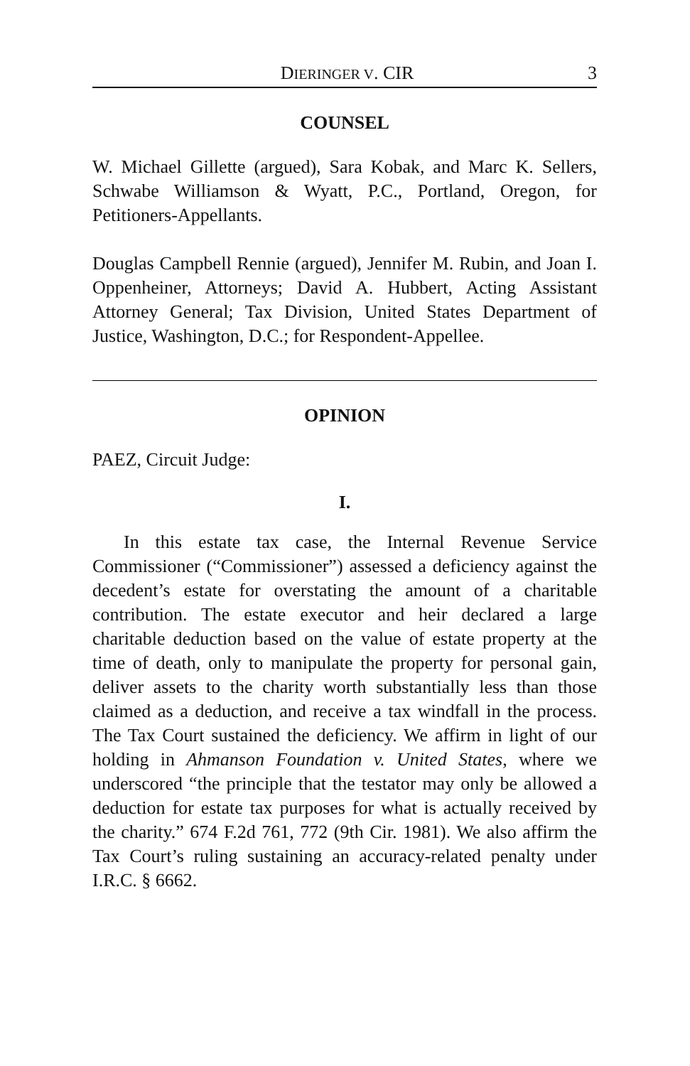DIERINGER V. CIR 3
COUNSEL
W. Michael Gillette (argued), Sara Kobak, and Marc K. Sellers, Schwabe Williamson & Wyatt, P.C., Portland, Oregon, for Petitioners-Appellants.
Douglas Campbell Rennie (argued), Jennifer M. Rubin, and Joan I. Oppenheiner, Attorneys; David A. Hubbert, Acting Assistant Attorney General; Tax Division, United States Department of Justice, Washington, D.C.; for Respondent-Appellee.
OPINION
PAEZ, Circuit Judge:
I.
In this estate tax case, the Internal Revenue Service Commissioner (“Commissioner”) assessed a deficiency against the decedent’s estate for overstating the amount of a charitable contribution. The estate executor and heir declared a large charitable deduction based on the value of estate property at the time of death, only to manipulate the property for personal gain, deliver assets to the charity worth substantially less than those claimed as a deduction, and receive a tax windfall in the process. The Tax Court sustained the deficiency. We affirm in light of our holding in Ahmanson Foundation v. United States, where we underscored “the principle that the testator may only be allowed a deduction for estate tax purposes for what is actually received by the charity.” 674 F.2d 761, 772 (9th Cir. 1981). We also affirm the Tax Court’s ruling sustaining an accuracy-related penalty under I.R.C. § 6662.